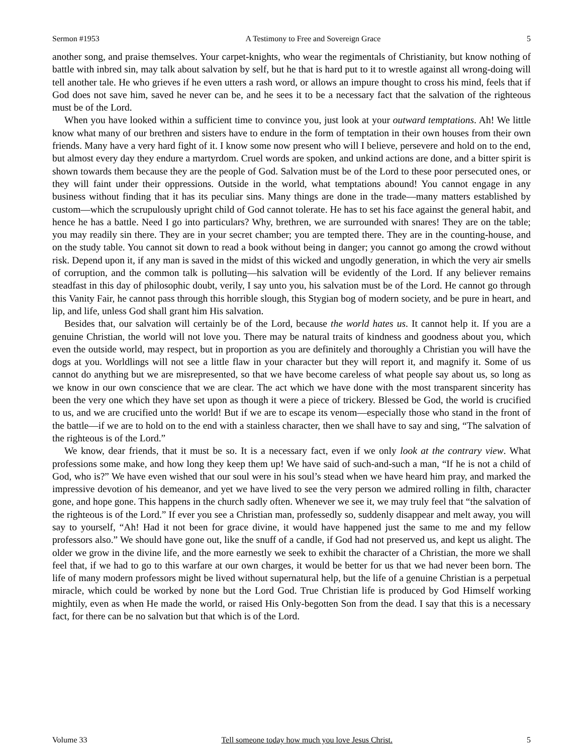Sermon #1953 A Testimony to Free and Sovereign Grace 5
another song, and praise themselves. Your carpet-knights, who wear the regimentals of Christianity, but know nothing of battle with inbred sin, may talk about salvation by self, but he that is hard put to it to wrestle against all wrong-doing will tell another tale. He who grieves if he even utters a rash word, or allows an impure thought to cross his mind, feels that if God does not save him, saved he never can be, and he sees it to be a necessary fact that the salvation of the righteous must be of the Lord.
When you have looked within a sufficient time to convince you, just look at your outward temptations. Ah! We little know what many of our brethren and sisters have to endure in the form of temptation in their own houses from their own friends. Many have a very hard fight of it. I know some now present who will I believe, persevere and hold on to the end, but almost every day they endure a martyrdom. Cruel words are spoken, and unkind actions are done, and a bitter spirit is shown towards them because they are the people of God. Salvation must be of the Lord to these poor persecuted ones, or they will faint under their oppressions. Outside in the world, what temptations abound! You cannot engage in any business without finding that it has its peculiar sins. Many things are done in the trade—many matters established by custom—which the scrupulously upright child of God cannot tolerate. He has to set his face against the general habit, and hence he has a battle. Need I go into particulars? Why, brethren, we are surrounded with snares! They are on the table; you may readily sin there. They are in your secret chamber; you are tempted there. They are in the counting-house, and on the study table. You cannot sit down to read a book without being in danger; you cannot go among the crowd without risk. Depend upon it, if any man is saved in the midst of this wicked and ungodly generation, in which the very air smells of corruption, and the common talk is polluting—his salvation will be evidently of the Lord. If any believer remains steadfast in this day of philosophic doubt, verily, I say unto you, his salvation must be of the Lord. He cannot go through this Vanity Fair, he cannot pass through this horrible slough, this Stygian bog of modern society, and be pure in heart, and lip, and life, unless God shall grant him His salvation.
Besides that, our salvation will certainly be of the Lord, because the world hates us. It cannot help it. If you are a genuine Christian, the world will not love you. There may be natural traits of kindness and goodness about you, which even the outside world, may respect, but in proportion as you are definitely and thoroughly a Christian you will have the dogs at you. Worldlings will not see a little flaw in your character but they will report it, and magnify it. Some of us cannot do anything but we are misrepresented, so that we have become careless of what people say about us, so long as we know in our own conscience that we are clear. The act which we have done with the most transparent sincerity has been the very one which they have set upon as though it were a piece of trickery. Blessed be God, the world is crucified to us, and we are crucified unto the world! But if we are to escape its venom—especially those who stand in the front of the battle—if we are to hold on to the end with a stainless character, then we shall have to say and sing, “The salvation of the righteous is of the Lord.”
We know, dear friends, that it must be so. It is a necessary fact, even if we only look at the contrary view. What professions some make, and how long they keep them up! We have said of such-and-such a man, “If he is not a child of God, who is?” We have even wished that our soul were in his soul’s stead when we have heard him pray, and marked the impressive devotion of his demeanor, and yet we have lived to see the very person we admired rolling in filth, character gone, and hope gone. This happens in the church sadly often. Whenever we see it, we may truly feel that “the salvation of the righteous is of the Lord.” If ever you see a Christian man, professedly so, suddenly disappear and melt away, you will say to yourself, “Ah! Had it not been for grace divine, it would have happened just the same to me and my fellow professors also.” We should have gone out, like the snuff of a candle, if God had not preserved us, and kept us alight. The older we grow in the divine life, and the more earnestly we seek to exhibit the character of a Christian, the more we shall feel that, if we had to go to this warfare at our own charges, it would be better for us that we had never been born. The life of many modern professors might be lived without supernatural help, but the life of a genuine Christian is a perpetual miracle, which could be worked by none but the Lord God. True Christian life is produced by God Himself working mightily, even as when He made the world, or raised His Only-begotten Son from the dead. I say that this is a necessary fact, for there can be no salvation but that which is of the Lord.
Volume 33 Tell someone today how much you love Jesus Christ. 5